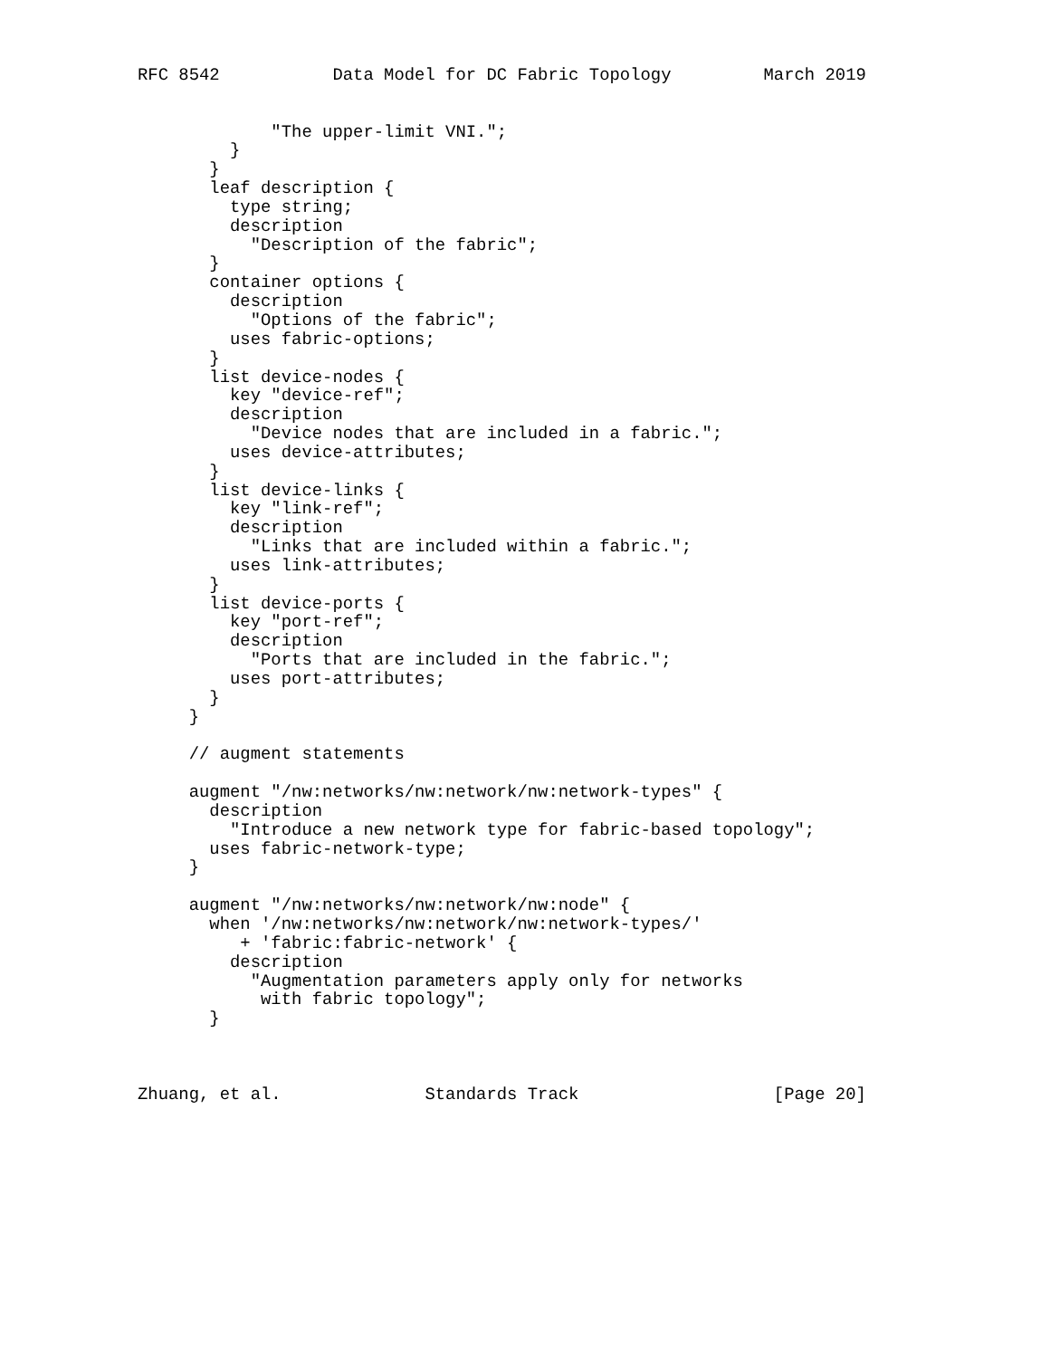RFC 8542           Data Model for DC Fabric Topology         March 2019


             "The upper-limit VNI.";
         }
       }
       leaf description {
         type string;
         description
           "Description of the fabric";
       }
       container options {
         description
           "Options of the fabric";
         uses fabric-options;
       }
       list device-nodes {
         key "device-ref";
         description
           "Device nodes that are included in a fabric.";
         uses device-attributes;
       }
       list device-links {
         key "link-ref";
         description
           "Links that are included within a fabric.";
         uses link-attributes;
       }
       list device-ports {
         key "port-ref";
         description
           "Ports that are included in the fabric.";
         uses port-attributes;
       }
     }

     // augment statements

     augment "/nw:networks/nw:network/nw:network-types" {
       description
         "Introduce a new network type for fabric-based topology";
       uses fabric-network-type;
     }

     augment "/nw:networks/nw:network/nw:node" {
       when '/nw:networks/nw:network/nw:network-types/'
          + 'fabric:fabric-network' {
         description
           "Augmentation parameters apply only for networks
            with fabric topology";
       }



Zhuang, et al.              Standards Track                   [Page 20]